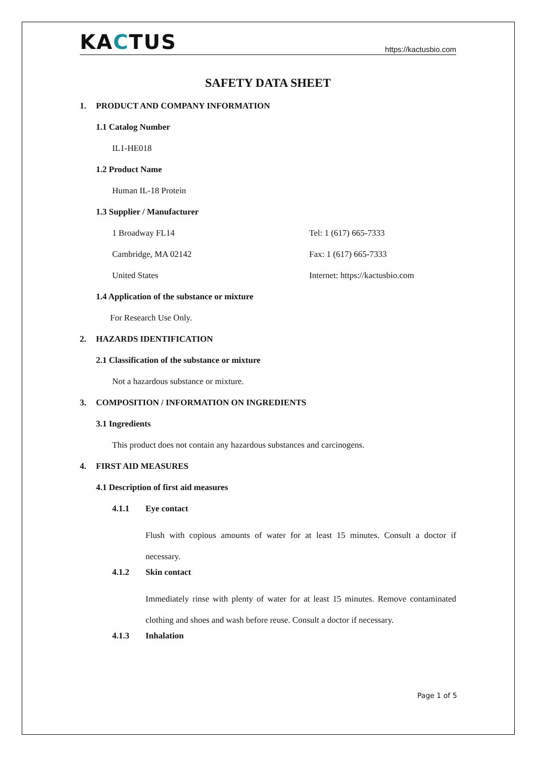KACTUS
https://kactusbio.com
SAFETY DATA SHEET
1. PRODUCT AND COMPANY INFORMATION
1.1 Catalog Number
IL1-HE018
1.2 Product Name
Human IL-18 Protein
1.3 Supplier / Manufacturer
1 Broadway FL14 Tel: 1 (617) 665-7333
Cambridge, MA 02142 Fax: 1 (617) 665-7333
United States Internet: https://kactusbio.com
1.4 Application of the substance or mixture
For Research Use Only.
2. HAZARDS IDENTIFICATION
2.1 Classification of the substance or mixture
Not a hazardous substance or mixture.
3. COMPOSITION / INFORMATION ON INGREDIENTS
3.1 Ingredients
This product does not contain any hazardous substances and carcinogens.
4. FIRST AID MEASURES
4.1 Description of first aid measures
4.1.1 Eye contact
Flush with copious amounts of water for at least 15 minutes. Consult a doctor if necessary.
4.1.2 Skin contact
Immediately rinse with plenty of water for at least 15 minutes. Remove contaminated clothing and shoes and wash before reuse. Consult a doctor if necessary.
4.1.3 Inhalation
Page 1 of 5